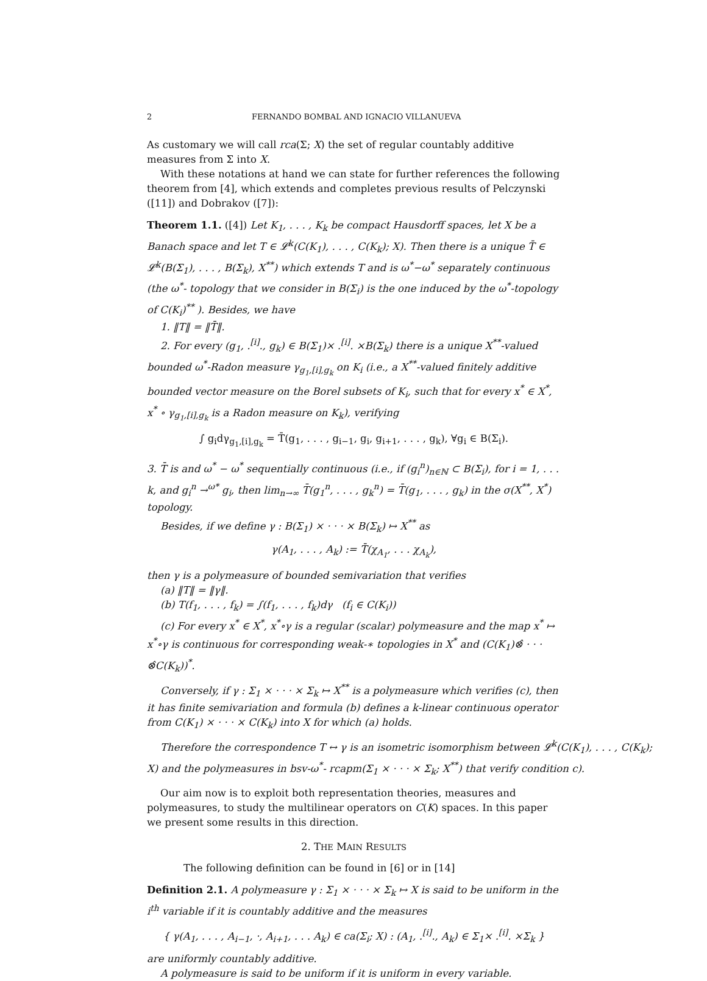2 FERNANDO BOMBAL AND IGNACIO VILLANUEVA
As customary we will call rca(Σ; X) the set of regular countably additive measures from Σ into X.
With these notations at hand we can state for further references the following theorem from [4], which extends and completes previous results of Pelczynski ([11]) and Dobrakov ([7]):
Theorem 1.1. ([4]) Let K<sub>1</sub>, . . . , K<sub>k</sub> be compact Hausdorff spaces, let X be a Banach space and let T ∈ 𝓛<sup>k</sup>(C(K<sub>1</sub>), . . . , C(K<sub>k</sub>); X). Then there is a unique T̄ ∈ 𝓛<sup>k</sup>(B(Σ<sub>1</sub>), . . . , B(Σ<sub>k</sub>), X<sup>**</sup>) which extends T and is ω<sup>*</sup>−ω<sup>*</sup> separately continuous (the ω<sup>*</sup>- topology that we consider in B(Σ<sub>i</sub>) is the one induced by the ω<sup>*</sup>-topology of C(K<sub>i</sub>)<sup>**</sup> ). Besides, we have
1. ‖T‖ = ‖T̄‖.
2. For every (g<sub>1</sub>, .<sup>[i]</sup>., g<sub>k</sub>) ∈ B(Σ<sub>1</sub>)× .<sup>[i]</sup>. ×B(Σ<sub>k</sub>) there is a unique X<sup>**</sup>-valued bounded ω<sup>*</sup>-Radon measure γ<sub>g<sub>1</sub>,[i],g<sub>k</sub></sub> on K<sub>i</sub> (i.e., a X<sup>**</sup>-valued finitely additive bounded vector measure on the Borel subsets of K<sub>i</sub>, such that for every x<sup>*</sup> ∈ X<sup>*</sup>, x<sup>*</sup> ∘ γ<sub>g<sub>1</sub>,[i],g<sub>k</sub></sub> is a Radon measure on K<sub>k</sub>), verifying
∫ g<sub>i</sub>dγ<sub>g<sub>1</sub>,[i],g<sub>k</sub></sub> = T̄(g<sub>1</sub>, . . . , g<sub>i−1</sub>, g<sub>i</sub>, g<sub>i+1</sub>, . . . , g<sub>k</sub>), ∀g<sub>i</sub> ∈ B(Σ<sub>i</sub>).
3. T̄ is and ω<sup>*</sup> − ω<sup>*</sup> sequentially continuous (i.e., if (g<sub>i</sub><sup>n</sup>)<sub>n∈ℕ</sub> ⊂ B(Σ<sub>i</sub>), for i = 1, . . . k, and g<sub>i</sub><sup>n</sup> →<sup>ω*</sup> g<sub>i</sub>, then lim<sub>n→∞</sub> T̄(g<sub>1</sub><sup>n</sup>, . . . , g<sub>k</sub><sup>n</sup>) = T̄(g<sub>1</sub>, . . . , g<sub>k</sub>) in the σ(X<sup>**</sup>, X<sup>*</sup>) topology.
Besides, if we define γ : B(Σ<sub>1</sub>) × · · · × B(Σ<sub>k</sub>) ↦ X<sup>**</sup> as
γ(A<sub>1</sub>, . . . , A<sub>k</sub>) := T̄(χ<sub>A<sub>1</sub></sub>, . . . χ<sub>A<sub>k</sub></sub>),
then γ is a polymeasure of bounded semivariation that verifies
(a) ‖T‖ = ‖γ‖.
(b) T(f<sub>1</sub>, . . . , f<sub>k</sub>) = ∫(f<sub>1</sub>, . . . , f<sub>k</sub>)dγ (f<sub>i</sub> ∈ C(K<sub>i</sub>))
(c) For every x<sup>*</sup> ∈ X<sup>*</sup>, x<sup>*</sup>∘γ is a regular (scalar) polymeasure and the map x<sup>*</sup> ↦ x<sup>*</sup>∘γ is continuous for corresponding weak-∗ topologies in X<sup>*</sup> and (C(K<sub>1</sub>)⊗̂ · · · ⊗̂C(K<sub>k</sub>))<sup>*</sup>.
Conversely, if γ : Σ<sub>1</sub> × · · · × Σ<sub>k</sub> ↦ X<sup>**</sup> is a polymeasure which verifies (c), then it has finite semivariation and formula (b) defines a k-linear continuous operator from C(K<sub>1</sub>) × · · · × C(K<sub>k</sub>) into X for which (a) holds.
Therefore the correspondence T ↔ γ is an isometric isomorphism between 𝓛<sup>k</sup>(C(K<sub>1</sub>), . . . , C(K<sub>k</sub>); X) and the polymeasures in bsv-ω<sup>*</sup>- rcapm(Σ<sub>1</sub> × · · · × Σ<sub>k</sub>; X<sup>**</sup>) that verify condition c).
Our aim now is to exploit both representation theories, measures and polymeasures, to study the multilinear operators on C(K) spaces. In this paper we present some results in this direction.
2. THE MAIN RESULTS
The following definition can be found in [6] or in [14]
Definition 2.1. A polymeasure γ : Σ<sub>1</sub> × · · · × Σ<sub>k</sub> ↦ X is said to be uniform in the i<sup>th</sup> variable if it is countably additive and the measures
{ γ(A<sub>1</sub>, . . . , A<sub>i−1</sub>, ·, A<sub>i+1</sub>, . . . A<sub>k</sub>) ∈ ca(Σ<sub>i</sub>; X) : (A<sub>1</sub>, .<sup>[i]</sup>., A<sub>k</sub>) ∈ Σ<sub>1</sub>× .<sup>[i]</sup>. ×Σ<sub>k</sub> }
are uniformly countably additive.
A polymeasure is said to be uniform if it is uniform in every variable.